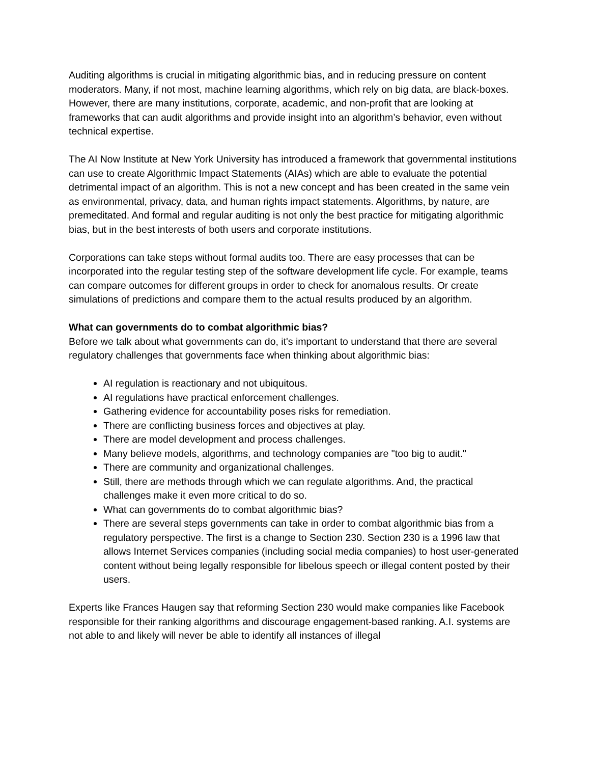Auditing algorithms is crucial in mitigating algorithmic bias, and in reducing pressure on content moderators. Many, if not most, machine learning algorithms, which rely on big data, are black-boxes. However, there are many institutions, corporate, academic, and non-profit that are looking at frameworks that can audit algorithms and provide insight into an algorithm’s behavior, even without technical expertise.
The AI Now Institute at New York University has introduced a framework that governmental institutions can use to create Algorithmic Impact Statements (AIAs) which are able to evaluate the potential detrimental impact of an algorithm. This is not a new concept and has been created in the same vein as environmental, privacy, data, and human rights impact statements. Algorithms, by nature, are premeditated. And formal and regular auditing is not only the best practice for mitigating algorithmic bias, but in the best interests of both users and corporate institutions.
Corporations can take steps without formal audits too. There are easy processes that can be incorporated into the regular testing step of the software development life cycle. For example, teams can compare outcomes for different groups in order to check for anomalous results. Or create simulations of predictions and compare them to the actual results produced by an algorithm.
What can governments do to combat algorithmic bias?
Before we talk about what governments can do, it's important to understand that there are several regulatory challenges that governments face when thinking about algorithmic bias:
AI regulation is reactionary and not ubiquitous.
AI regulations have practical enforcement challenges.
Gathering evidence for accountability poses risks for remediation.
There are conflicting business forces and objectives at play.
There are model development and process challenges.
Many believe models, algorithms, and technology companies are "too big to audit."
There are community and organizational challenges.
Still, there are methods through which we can regulate algorithms. And, the practical challenges make it even more critical to do so.
What can governments do to combat algorithmic bias?
There are several steps governments can take in order to combat algorithmic bias from a regulatory perspective. The first is a change to Section 230. Section 230 is a 1996 law that allows Internet Services companies (including social media companies) to host user-generated content without being legally responsible for libelous speech or illegal content posted by their users.
Experts like Frances Haugen say that reforming Section 230 would make companies like Facebook responsible for their ranking algorithms and discourage engagement-based ranking. A.I. systems are not able to and likely will never be able to identify all instances of illegal